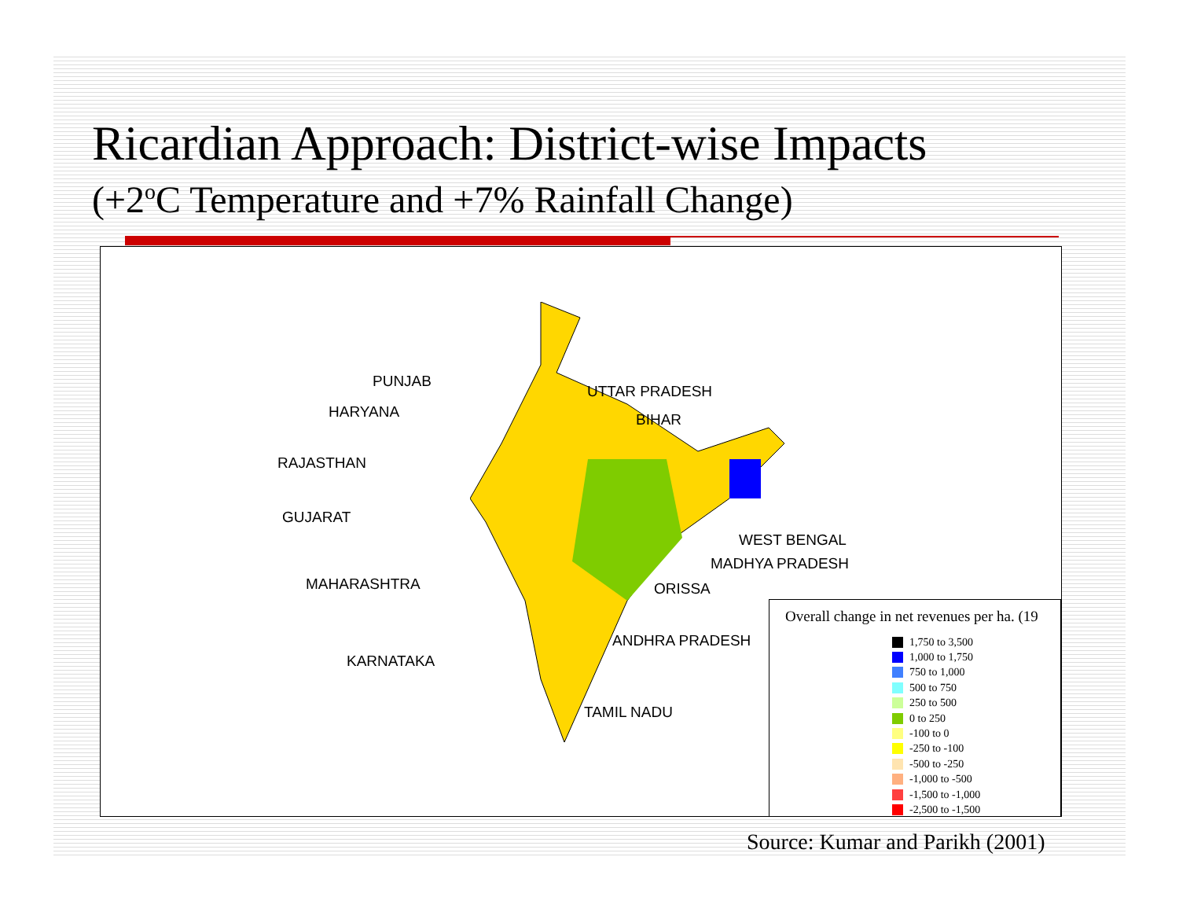Ricardian Approach: District-wise Impacts
(+2<sup>o</sup>C Temperature and +7% Rainfall Change)
PUNJAB
HARYANA
RAJASTHAN
GUJARAT
MAHARASHTRA
KARNATAKA
UTTAR PRADESH
BIHAR
WEST BENGAL
MADHYA PRADESH
ORISSA
ANDHRA PRADESH
TAMIL NADU
Overall change in net revenues per ha. (19
1,750 to 3,500
1,000 to 1,750
750 to 1,000
500 to 750
250 to 500
0 to 250
-100 to 0
-250 to -100
-500 to -250
-1,000 to -500
-1,500 to -1,000
-2,500 to -1,500
Source: Kumar and Parikh (2001)